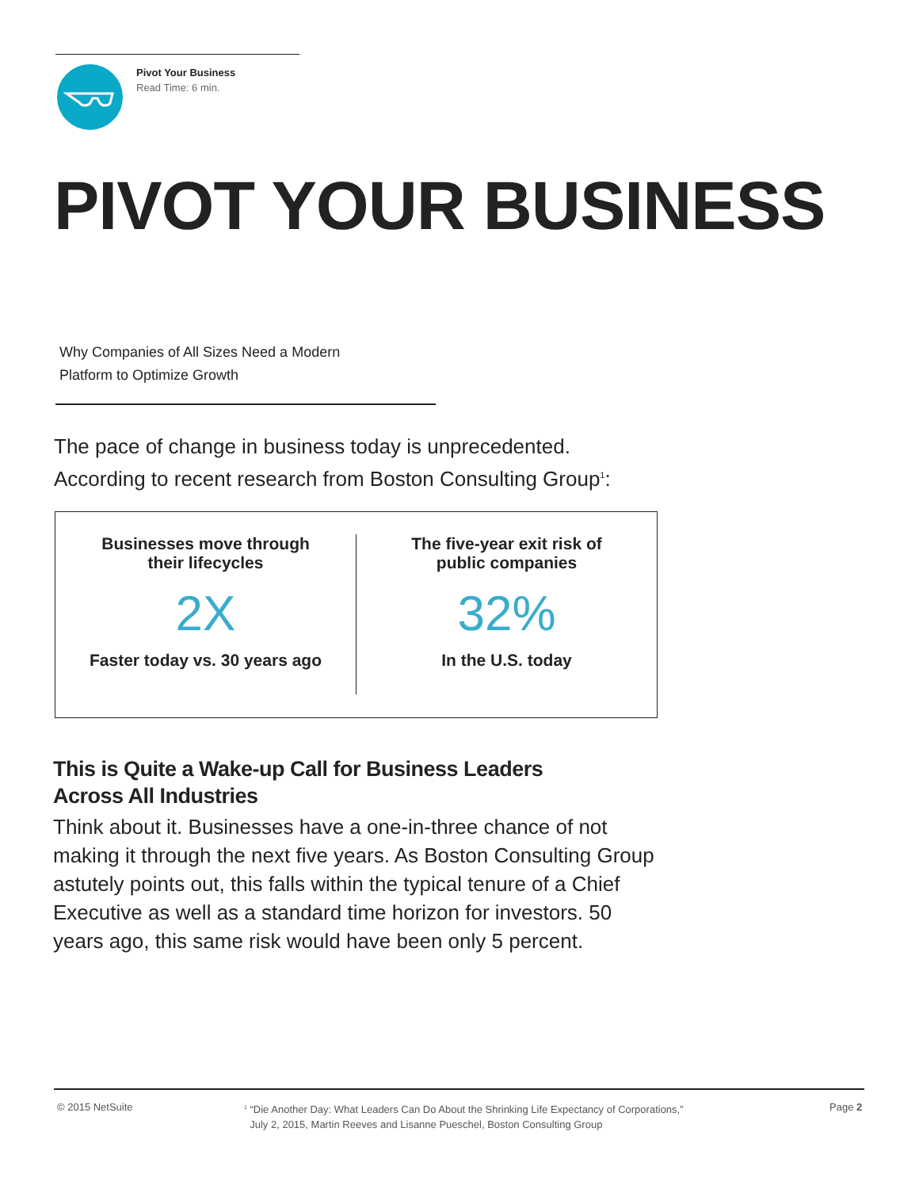Pivot Your Business
Read Time: 6 min.
PIVOT YOUR BUSINESS
Why Companies of All Sizes Need a Modern
Platform to Optimize Growth
The pace of change in business today is unprecedented.
According to recent research from Boston Consulting Group<sup>1</sup>:
Businesses move through
their lifecycles
2X
Faster today vs. 30 years ago
The five-year exit risk of
public companies
32%
In the U.S. today
This is Quite a Wake-up Call for Business Leaders
Across All Industries
Think about it. Businesses have a one-in-three chance of not making it through the next five years. As Boston Consulting Group astutely points out, this falls within the typical tenure of a Chief Executive as well as a standard time horizon for investors. 50 years ago, this same risk would have been only 5 percent.
© 2015 NetSuite
<sup>1</sup> “Die Another Day: What Leaders Can Do About the Shrinking Life Expectancy of Corporations,”
July 2, 2015, Martin Reeves and Lisanne Pueschel, Boston Consulting Group
Page 2